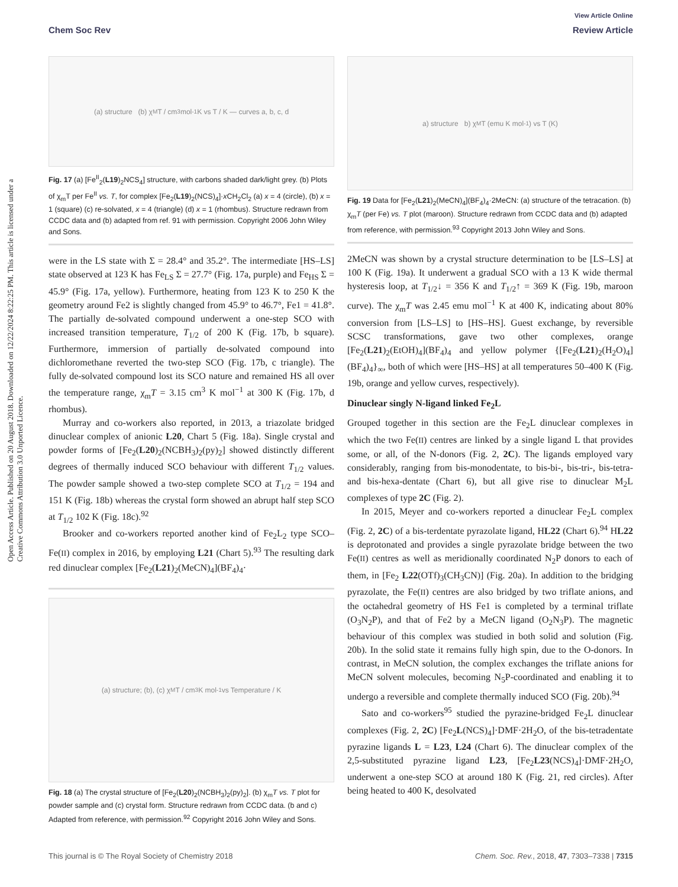View Article Online
Chem Soc Rev Review Article
Open Access Article. Published on 20 August 2018. Downloaded on 12/22/2024 8:22:25 PM. This article is licensed under a Creative Commons Attribution 3.0 Unported Licence.
(a) structure (b) χ<sub>M</sub>T / cm<sup>3</sup>mol<sup>-1</sup>K vs T / K — curves a, b, c, d
Fig. 17 (a) [Fe<sup>II</sup><sub>2</sub>(L19)<sub>2</sub>NCS<sub>4</sub>] structure, with carbons shaded dark/light grey. (b) Plots of χ<sub>m</sub>T per Fe<sup>II</sup> vs. T, for complex [Fe<sub>2</sub>(L19)<sub>2</sub>(NCS)<sub>4</sub>]·x CH<sub>2</sub>Cl<sub>2</sub> (a) x = 4 (circle), (b) x = 1 (square) (c) re-solvated, x = 4 (triangle) (d) x = 1 (rhombus). Structure redrawn from CCDC data and (b) adapted from ref. 91 with permission. Copyright 2006 John Wiley and Sons.
were in the LS state with Σ = 28.4° and 35.2°. The intermediate [HS–LS] state observed at 123 K has Fe<sub>LS</sub> Σ = 27.7° (Fig. 17a, purple) and Fe<sub>HS</sub> Σ = 45.9° (Fig. 17a, yellow). Furthermore, heating from 123 K to 250 K the geometry around Fe2 is slightly changed from 45.9° to 46.7°, Fe1 = 41.8°. The partially de-solvated compound underwent a one-step SCO with increased transition temperature, T<sub>1/2</sub> of 200 K (Fig. 17b, b square). Furthermore, immersion of partially de-solvated compound into dichloromethane reverted the two-step SCO (Fig. 17b, c triangle). The fully de-solvated compound lost its SCO nature and remained HS all over the temperature range, χ<sub>m</sub>T = 3.15 cm<sup>3</sup> K mol<sup>−1</sup> at 300 K (Fig. 17b, d rhombus).
Murray and co-workers also reported, in 2013, a triazolate bridged dinuclear complex of anionic L20, Chart 5 (Fig. 18a). Single crystal and powder forms of [Fe<sub>2</sub>(L20)<sub>2</sub>(NCBH<sub>3</sub>)<sub>2</sub>(py)<sub>2</sub>] showed distinctly different degrees of thermally induced SCO behaviour with different T<sub>1/2</sub> values. The powder sample showed a two-step complete SCO at T<sub>1/2</sub> = 194 and 151 K (Fig. 18b) whereas the crystal form showed an abrupt half step SCO at T<sub>1/2</sub> 102 K (Fig. 18c).<sup>92</sup>
Brooker and co-workers reported another kind of Fe<sub>2</sub>L<sub>2</sub> type SCO–Fe(II) complex in 2016, by employing L21 (Chart 5).<sup>93</sup> The resulting dark red dinuclear complex [Fe<sub>2</sub>(L21)<sub>2</sub>(MeCN)<sub>4</sub>](BF<sub>4</sub>)<sub>4</sub>·
(a) structure; (b), (c) χ<sub>M</sub>T / cm<sup>3</sup> K mol<sup>-1</sup> vs Temperature / K
Fig. 18 (a) The crystal structure of [Fe<sub>2</sub>(L20)<sub>2</sub>(NCBH<sub>3</sub>)<sub>2</sub>(py)<sub>2</sub>]. (b) χ<sub>m</sub>T vs. T plot for powder sample and (c) crystal form. Structure redrawn from CCDC data. (b and c) Adapted from reference, with permission.<sup>92</sup> Copyright 2016 John Wiley and Sons.
a) structure b) χ<sub>M</sub>T (emu K mol<sup>-1</sup>) vs T (K)
Fig. 19 Data for [Fe<sub>2</sub>(L21)<sub>2</sub>(MeCN)<sub>4</sub>](BF<sub>4</sub>)<sub>4</sub>·2MeCN: (a) structure of the tetracation. (b) χ<sub>m</sub>T (per Fe) vs. T plot (maroon). Structure redrawn from CCDC data and (b) adapted from reference, with permission.<sup>93</sup> Copyright 2013 John Wiley and Sons.
2MeCN was shown by a crystal structure determination to be [LS–LS] at 100 K (Fig. 19a). It underwent a gradual SCO with a 13 K wide thermal hysteresis loop, at T<sub>1/2</sub>↓ = 356 K and T<sub>1/2</sub>↑ = 369 K (Fig. 19b, maroon curve). The χ<sub>m</sub>T was 2.45 emu mol<sup>−1</sup> K at 400 K, indicating about 80% conversion from [LS–LS] to [HS–HS]. Guest exchange, by reversible SCSC transformations, gave two other complexes, orange [Fe<sub>2</sub>(L21)<sub>2</sub>(EtOH)<sub>4</sub>](BF<sub>4</sub>)<sub>4</sub> and yellow polymer {[Fe<sub>2</sub>(L21)<sub>2</sub>(H<sub>2</sub>O)<sub>4</sub>](BF<sub>4</sub>)<sub>4</sub>}<sub>∞</sub>, both of which were [HS–HS] at all temperatures 50–400 K (Fig. 19b, orange and yellow curves, respectively).
Dinuclear singly N-ligand linked Fe<sub>2</sub>L
Grouped together in this section are the Fe<sub>2</sub>L dinuclear complexes in which the two Fe(II) centres are linked by a single ligand L that provides some, or all, of the N-donors (Fig. 2, 2C). The ligands employed vary considerably, ranging from bis-monodentate, to bis-bi-, bis-tri-, bis-tetra- and bis-hexa-dentate (Chart 6), but all give rise to dinuclear M<sub>2</sub>L complexes of type 2C (Fig. 2).
In 2015, Meyer and co-workers reported a dinuclear Fe<sub>2</sub>L complex (Fig. 2, 2C) of a bis-terdentate pyrazolate ligand, HL22 (Chart 6).<sup>94</sup> HL22 is deprotonated and provides a single pyrazolate bridge between the two Fe(II) centres as well as meridionally coordinated N<sub>2</sub>P donors to each of them, in [Fe<sub>2</sub> L22(OTf)<sub>3</sub>(CH<sub>3</sub>CN)] (Fig. 20a). In addition to the bridging pyrazolate, the Fe(II) centres are also bridged by two triflate anions, and the octahedral geometry of HS Fe1 is completed by a terminal triflate (O<sub>3</sub>N<sub>2</sub>P), and that of Fe2 by a MeCN ligand (O<sub>2</sub>N<sub>3</sub>P). The magnetic behaviour of this complex was studied in both solid and solution (Fig. 20b). In the solid state it remains fully high spin, due to the O-donors. In contrast, in MeCN solution, the complex exchanges the triflate anions for MeCN solvent molecules, becoming N<sub>5</sub>P-coordinated and enabling it to undergo a reversible and complete thermally induced SCO (Fig. 20b).<sup>94</sup>
Sato and co-workers<sup>95</sup> studied the pyrazine-bridged Fe<sub>2</sub>L dinuclear complexes (Fig. 2, 2C) [Fe<sub>2</sub>L(NCS)<sub>4</sub>]·DMF·2H<sub>2</sub>O, of the bis-tetradentate pyrazine ligands L = L23, L24 (Chart 6). The dinuclear complex of the 2,5-substituted pyrazine ligand L23, [Fe<sub>2</sub>L23(NCS)<sub>4</sub>]·DMF·2H<sub>2</sub>O, underwent a one-step SCO at around 180 K (Fig. 21, red circles). After being heated to 400 K, desolvated
This journal is © The Royal Society of Chemistry 2018 Chem. Soc. Rev., 2018, 47, 7303–7338 | 7315